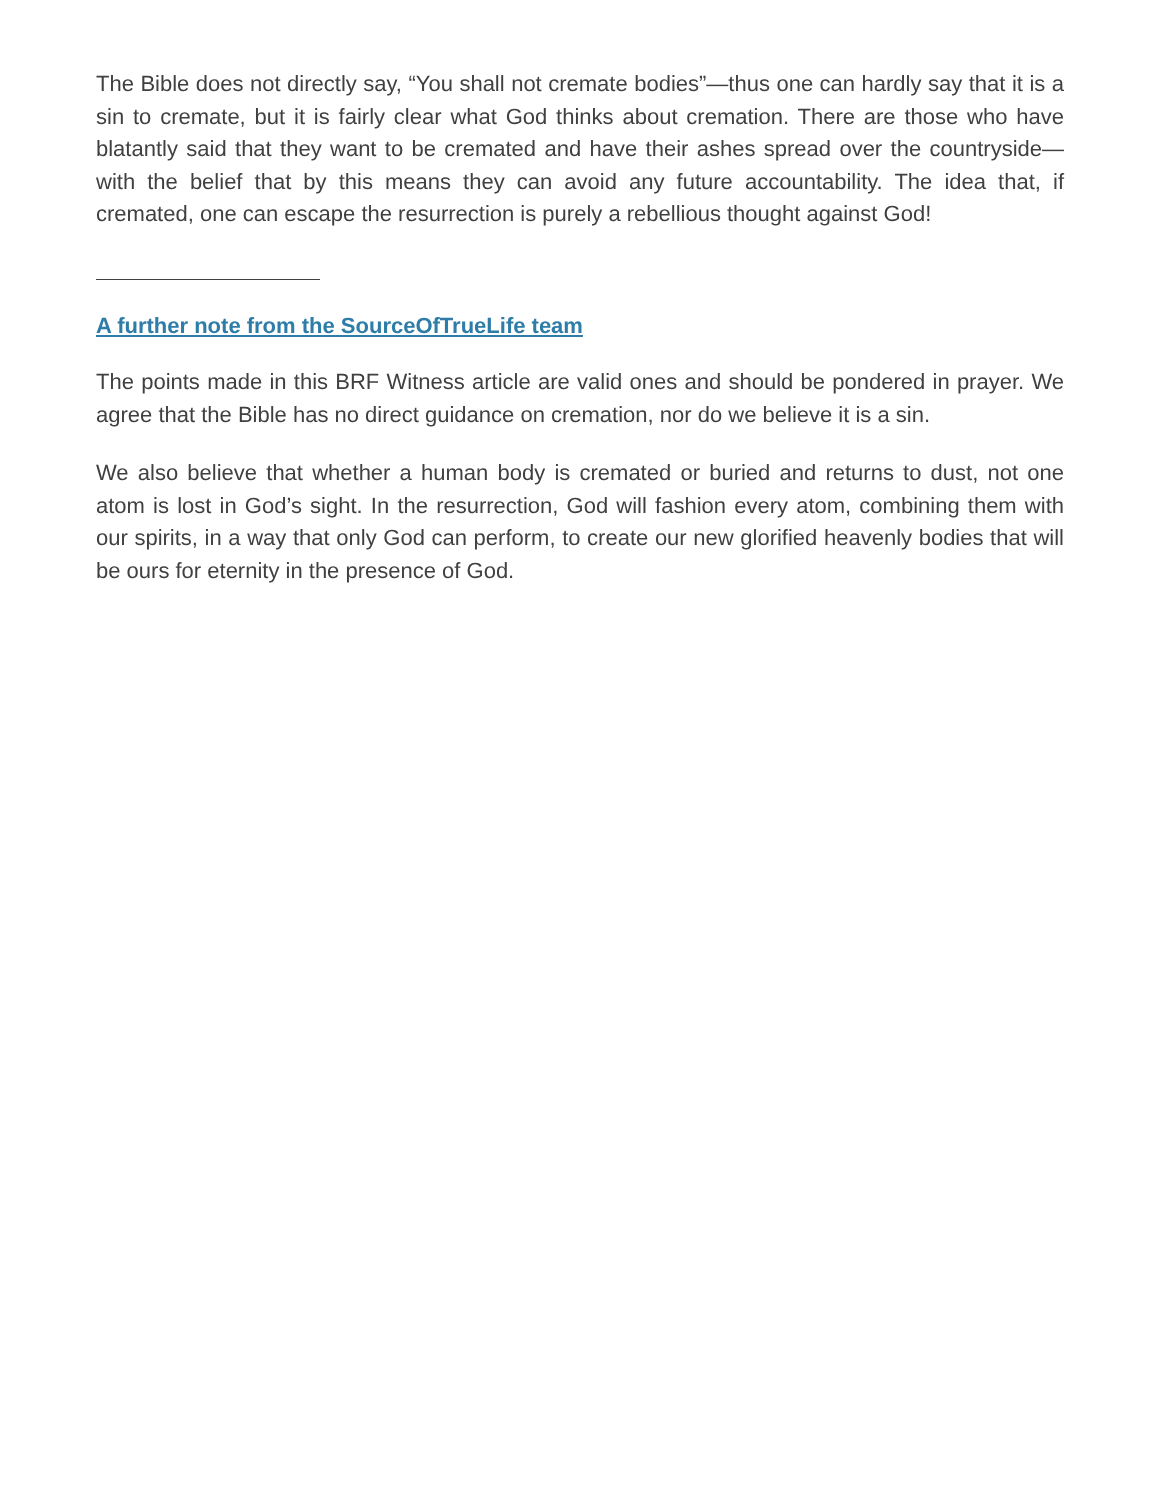The Bible does not directly say, “You shall not cremate bodies”—thus one can hardly say that it is a sin to cremate, but it is fairly clear what God thinks about cremation. There are those who have blatantly said that they want to be cremated and have their ashes spread over the countryside—with the belief that by this means they can avoid any future accountability. The idea that, if cremated, one can escape the resurrection is purely a rebellious thought against God!
A further note from the SourceOfTrueLife team
The points made in this BRF Witness article are valid ones and should be pondered in prayer. We agree that the Bible has no direct guidance on cremation, nor do we believe it is a sin.
We also believe that whether a human body is cremated or buried and returns to dust, not one atom is lost in God’s sight. In the resurrection, God will fashion every atom, combining them with our spirits, in a way that only God can perform, to create our new glorified heavenly bodies that will be ours for eternity in the presence of God.